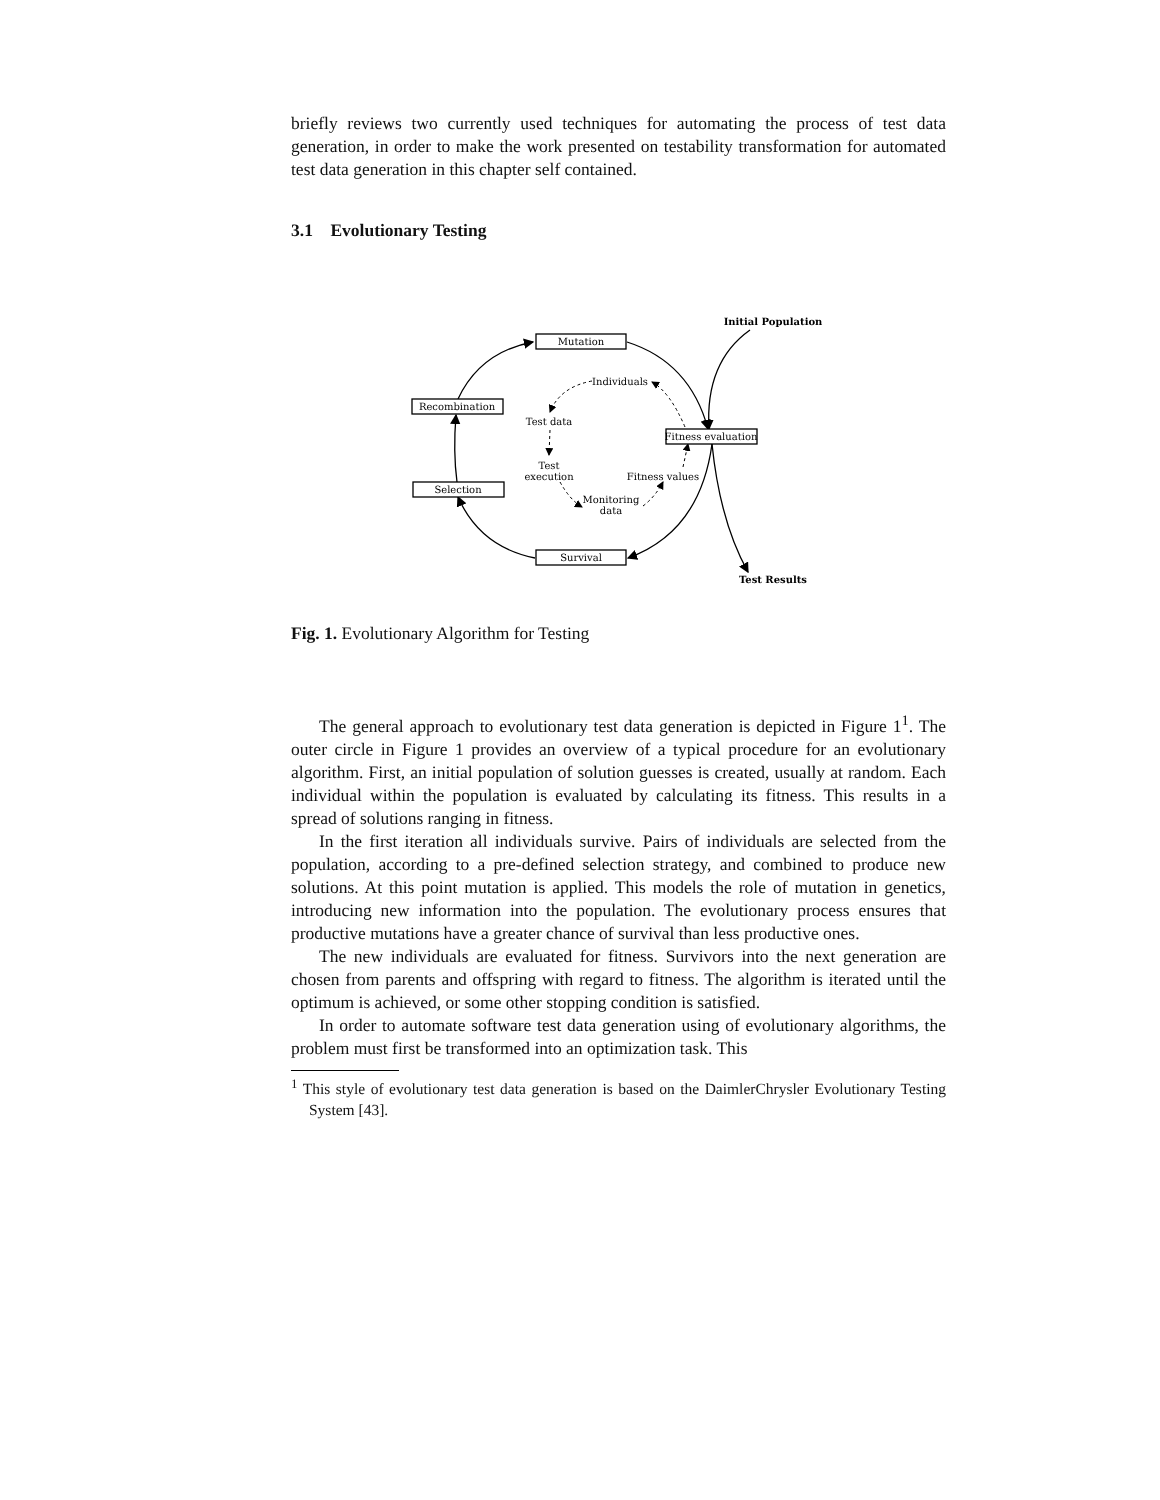briefly reviews two currently used techniques for automating the process of test data generation, in order to make the work presented on testability transformation for automated test data generation in this chapter self contained.
3.1 Evolutionary Testing
Mutation
Recombination
Fitness evaluation
Selection
Survival
Individuals
Test data
Test
execution
Fitness values
Monitoring
data
Initial Population
Test Results
Fig. 1. Evolutionary Algorithm for Testing
The general approach to evolutionary test data generation is depicted in Figure 1<sup>1</sup>. The outer circle in Figure 1 provides an overview of a typical procedure for an evolutionary algorithm. First, an initial population of solution guesses is created, usually at random. Each individual within the population is evaluated by calculating its fitness. This results in a spread of solutions ranging in fitness.
In the first iteration all individuals survive. Pairs of individuals are selected from the population, according to a pre-defined selection strategy, and combined to produce new solutions. At this point mutation is applied. This models the role of mutation in genetics, introducing new information into the population. The evolutionary process ensures that productive mutations have a greater chance of survival than less productive ones.
The new individuals are evaluated for fitness. Survivors into the next generation are chosen from parents and offspring with regard to fitness. The algorithm is iterated until the optimum is achieved, or some other stopping condition is satisfied.
In order to automate software test data generation using of evolutionary algorithms, the problem must first be transformed into an optimization task. This
<sup>1</sup> This style of evolutionary test data generation is based on the DaimlerChrysler Evolutionary Testing System [43].